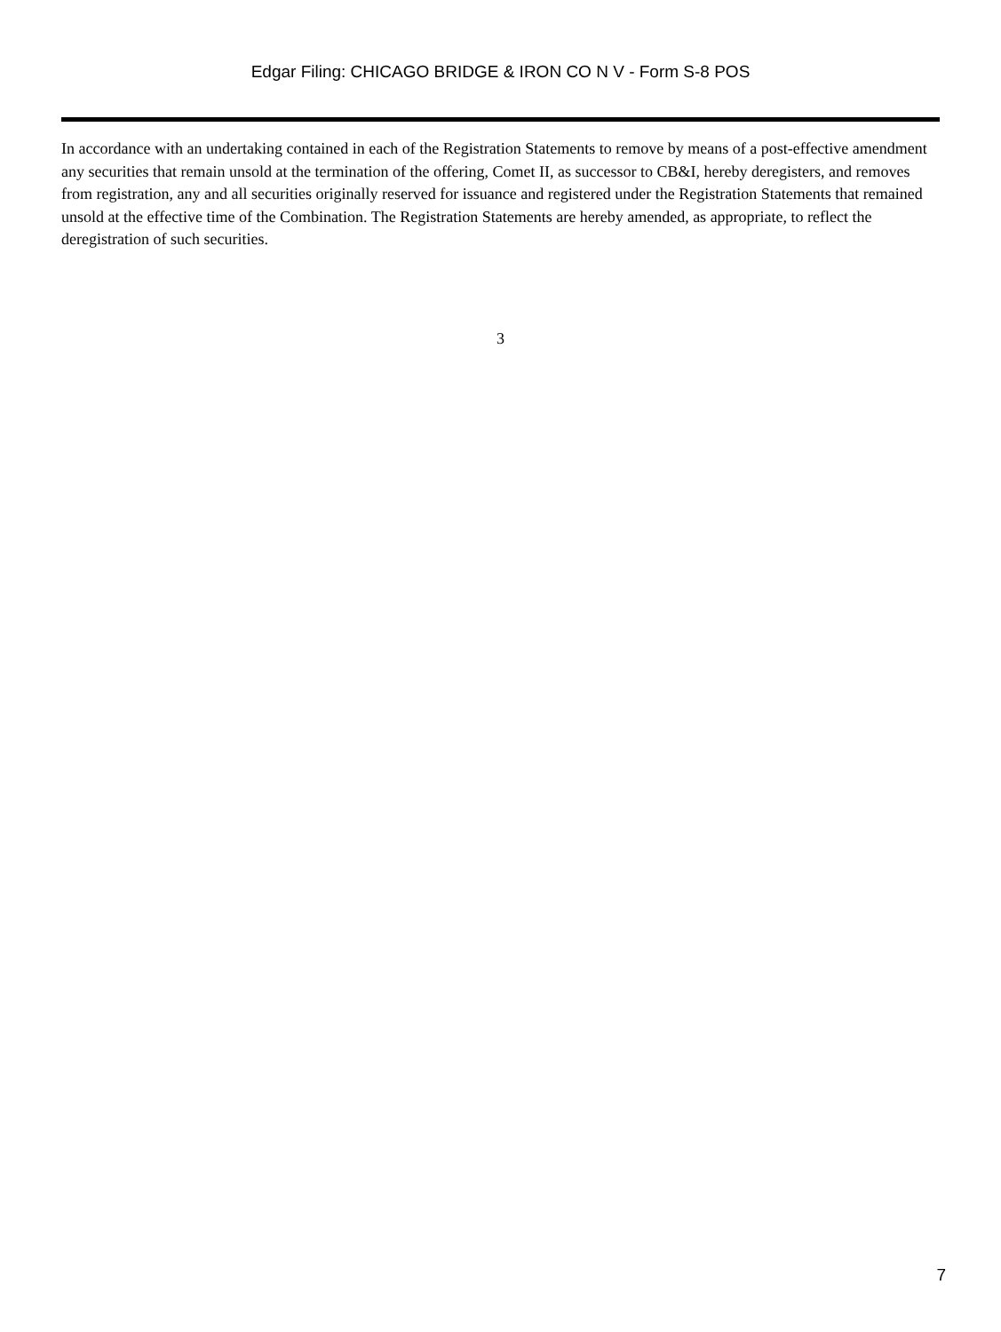Edgar Filing: CHICAGO BRIDGE & IRON CO N V - Form S-8 POS
In accordance with an undertaking contained in each of the Registration Statements to remove by means of a post-effective amendment any securities that remain unsold at the termination of the offering, Comet II, as successor to CB&I, hereby deregisters, and removes from registration, any and all securities originally reserved for issuance and registered under the Registration Statements that remained unsold at the effective time of the Combination. The Registration Statements are hereby amended, as appropriate, to reflect the deregistration of such securities.
3
7